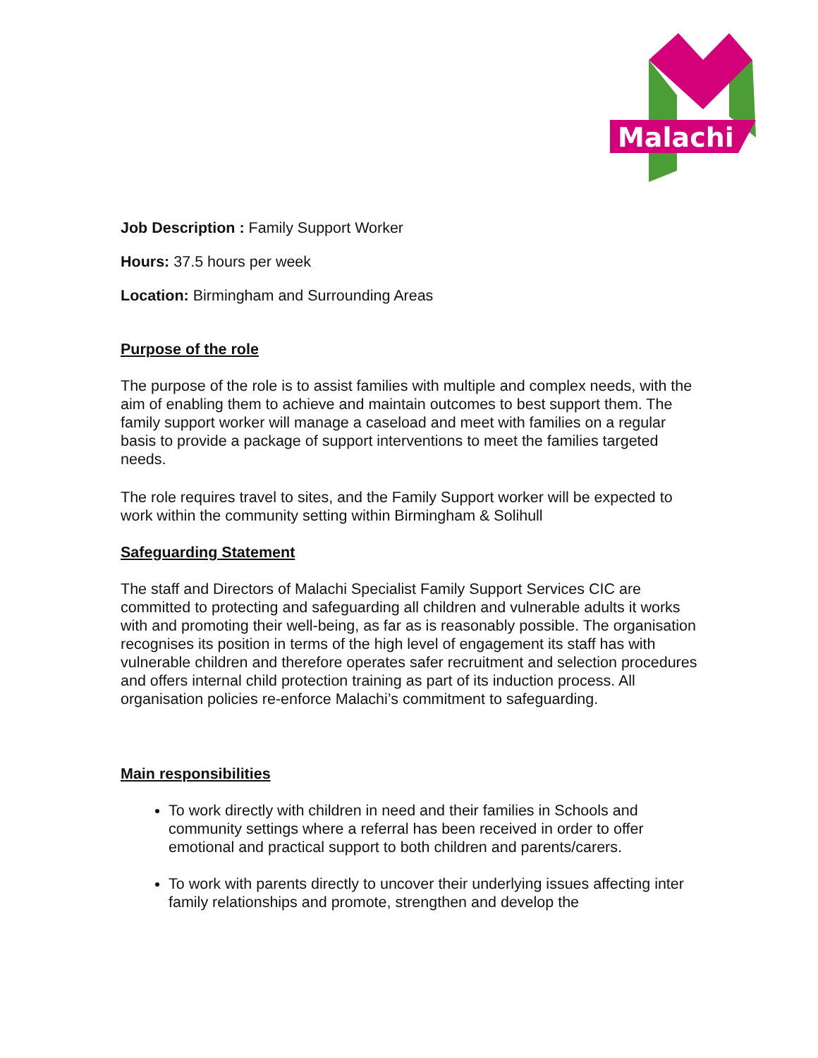Malachi
Job Description : Family Support Worker
Hours: 37.5 hours per week
Location: Birmingham and Surrounding Areas
Purpose of the role
The purpose of the role is to assist families with multiple and complex needs, with the aim of enabling them to achieve and maintain outcomes to best support them. The family support worker will manage a caseload and meet with families on a regular basis to provide a package of support interventions to meet the families targeted needs.
The role requires travel to sites, and the Family Support worker will be expected to work within the community setting within Birmingham & Solihull
Safeguarding Statement
The staff and Directors of Malachi Specialist Family Support Services CIC are committed to protecting and safeguarding all children and vulnerable adults it works with and promoting their well-being, as far as is reasonably possible. The organisation recognises its position in terms of the high level of engagement its staff has with vulnerable children and therefore operates safer recruitment and selection procedures and offers internal child protection training as part of its induction process. All organisation policies re-enforce Malachi’s commitment to safeguarding.
Main responsibilities
To work directly with children in need and their families in Schools and community settings where a referral has been received in order to offer emotional and practical support to both children and parents/carers.
To work with parents directly to uncover their underlying issues affecting inter family relationships and promote, strengthen and develop the